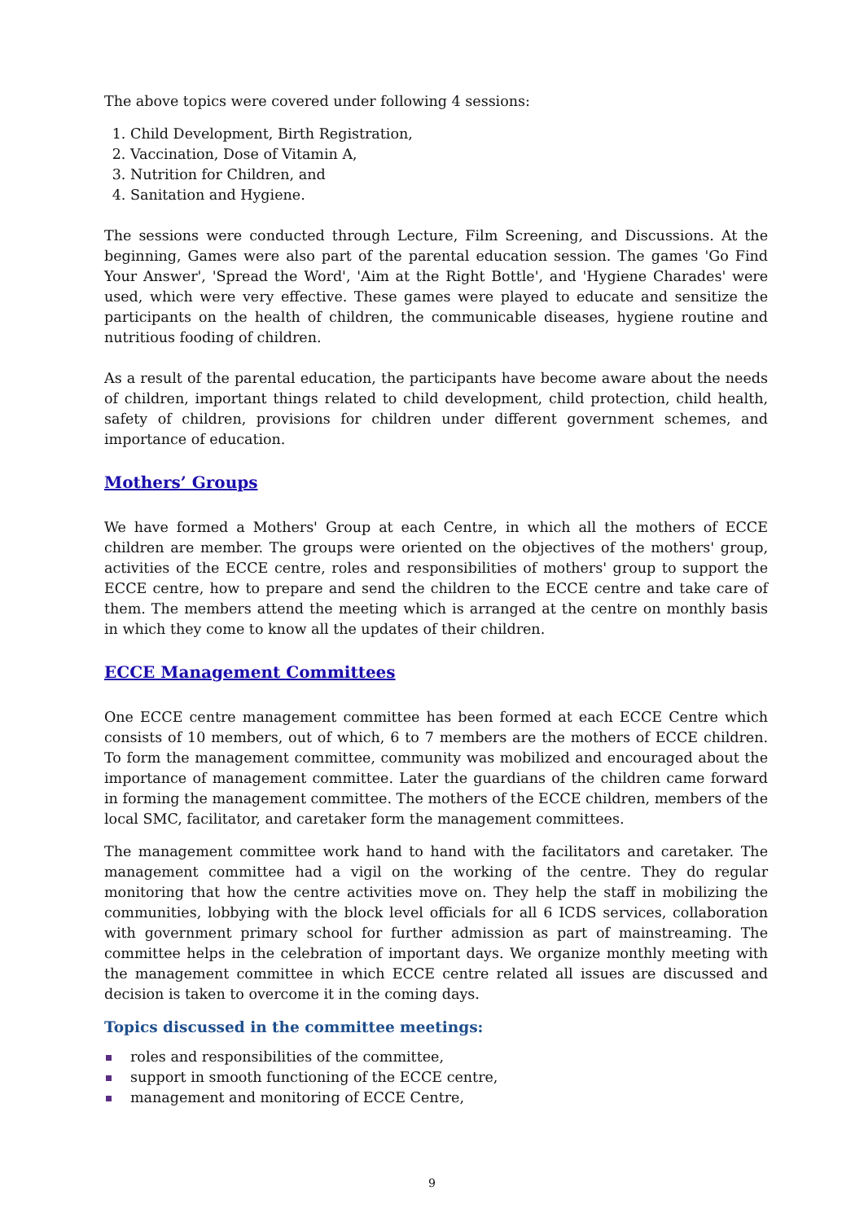The above topics were covered under following 4 sessions:
Child Development, Birth Registration,
Vaccination, Dose of Vitamin A,
Nutrition for Children, and
Sanitation and Hygiene.
The sessions were conducted through Lecture, Film Screening, and Discussions. At the beginning, Games were also part of the parental education session. The games 'Go Find Your Answer', 'Spread the Word', 'Aim at the Right Bottle', and 'Hygiene Charades' were used, which were very effective. These games were played to educate and sensitize the participants on the health of children, the communicable diseases, hygiene routine and nutritious fooding of children.
As a result of the parental education, the participants have become aware about the needs of children, important things related to child development, child protection, child health, safety of children, provisions for children under different government schemes, and importance of education.
Mothers’ Groups
We have formed a Mothers' Group at each Centre, in which all the mothers of ECCE children are member. The groups were oriented on the objectives of the mothers' group, activities of the ECCE centre, roles and responsibilities of mothers' group to support the ECCE centre, how to prepare and send the children to the ECCE centre and take care of them. The members attend the meeting which is arranged at the centre on monthly basis in which they come to know all the updates of their children.
ECCE Management Committees
One ECCE centre management committee has been formed at each ECCE Centre which consists of 10 members, out of which, 6 to 7 members are the mothers of ECCE children. To form the management committee, community was mobilized and encouraged about the importance of management committee. Later the guardians of the children came forward in forming the management committee. The mothers of the ECCE children, members of the local SMC, facilitator, and caretaker form the management committees.
The management committee work hand to hand with the facilitators and caretaker. The management committee had a vigil on the working of the centre. They do regular monitoring that how the centre activities move on. They help the staff in mobilizing the communities, lobbying with the block level officials for all 6 ICDS services, collaboration with government primary school for further admission as part of mainstreaming. The committee helps in the celebration of important days. We organize monthly meeting with the management committee in which ECCE centre related all issues are discussed and decision is taken to overcome it in the coming days.
Topics discussed in the committee meetings:
roles and responsibilities of the committee,
support in smooth functioning of the ECCE centre,
management and monitoring of ECCE Centre,
9